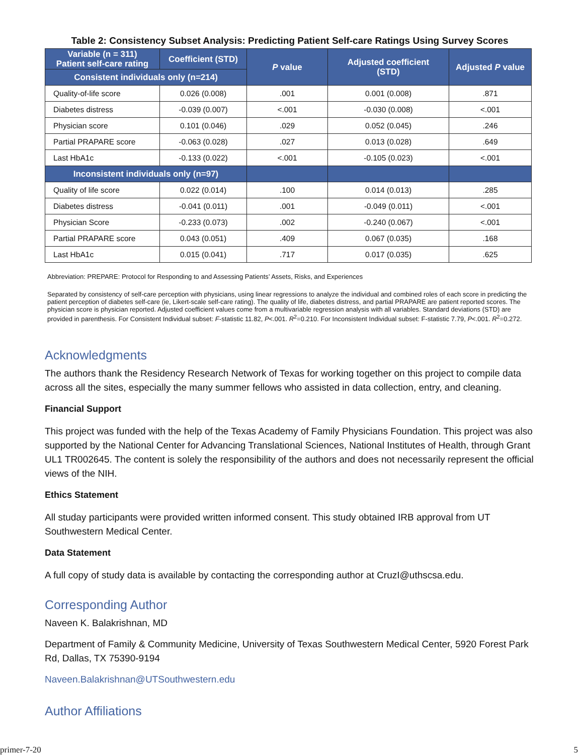Table 2: Consistency Subset Analysis: Predicting Patient Self-care Ratings Using Survey Scores
| Variable (n = 311) Patient self-care rating | Coefficient (STD) | P value | Adjusted coefficient (STD) | Adjusted P value |
| --- | --- | --- | --- | --- |
| Consistent individuals only (n=214) | | | | |
| Quality-of-life score | 0.026 (0.008) | .001 | 0.001 (0.008) | .871 |
| Diabetes distress | -0.039 (0.007) | <.001 | -0.030 (0.008) | <.001 |
| Physician score | 0.101 (0.046) | .029 | 0.052 (0.045) | .246 |
| Partial PRAPARE score | -0.063 (0.028) | .027 | 0.013 (0.028) | .649 |
| Last HbA1c | -0.133 (0.022) | <.001 | -0.105 (0.023) | <.001 |
| Inconsistent individuals only (n=97) | | | | |
| Quality of life score | 0.022 (0.014) | .100 | 0.014 (0.013) | .285 |
| Diabetes distress | -0.041 (0.011) | .001 | -0.049 (0.011) | <.001 |
| Physician Score | -0.233 (0.073) | .002 | -0.240 (0.067) | <.001 |
| Partial PRAPARE score | 0.043 (0.051) | .409 | 0.067 (0.035) | .168 |
| Last HbA1c | 0.015 (0.041) | .717 | 0.017 (0.035) | .625 |
Abbreviation: PREPARE: Protocol for Responding to and Assessing Patients’ Assets, Risks, and Experiences
Separated by consistency of self-care perception with physicians, using linear regressions to analyze the individual and combined roles of each score in predicting the patient perception of diabetes self-care (ie, Likert-scale self-care rating). The quality of life, diabetes distress, and partial PRAPARE are patient reported scores. The physician score is physician reported. Adjusted coefficient values come from a multivariable regression analysis with all variables. Standard deviations (STD) are provided in parenthesis. For Consistent Individual subset: F-statistic 11.82, P<.001. R<sup>2</sup>=0.210. For Inconsistent Individual subset: F-statistic 7.79, P<.001. R<sup>2</sup>=0.272.
Acknowledgments
The authors thank the Residency Research Network of Texas for working together on this project to compile data across all the sites, especially the many summer fellows who assisted in data collection, entry, and cleaning.
Financial Support
This project was funded with the help of the Texas Academy of Family Physicians Foundation. This project was also supported by the National Center for Advancing Translational Sciences, National Institutes of Health, through Grant UL1 TR002645. The content is solely the responsibility of the authors and does not necessarily represent the official views of the NIH.
Ethics Statement
All studay participants were provided written informed consent. This study obtained IRB approval from UT Southwestern Medical Center.
Data Statement
A full copy of study data is available by contacting the corresponding author at CruzI@uthscsa.edu.
Corresponding Author
Naveen K. Balakrishnan, MD
Department of Family & Community Medicine, University of Texas Southwestern Medical Center, 5920 Forest Park Rd, Dallas, TX 75390-9194
Naveen.Balakrishnan@UTSouthwestern.edu
Author Affiliations
primer-7-20 5